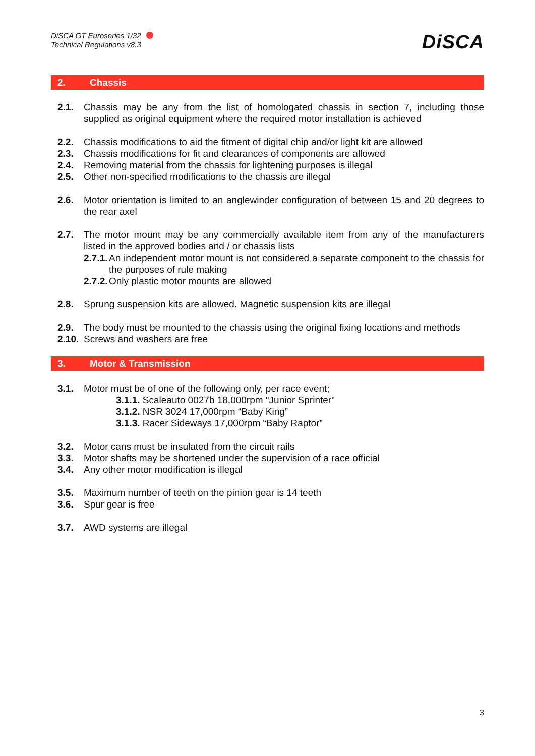DiSCA GT Euroseries 1/32
Technical Regulations v8.3
DiSCA
2. Chassis
2.1. Chassis may be any from the list of homologated chassis in section 7, including those supplied as original equipment where the required motor installation is achieved
2.2. Chassis modifications to aid the fitment of digital chip and/or light kit are allowed
2.3. Chassis modifications for fit and clearances of components are allowed
2.4. Removing material from the chassis for lightening purposes is illegal
2.5. Other non-specified modifications to the chassis are illegal
2.6. Motor orientation is limited to an anglewinder configuration of between 15 and 20 degrees to the rear axel
2.7. The motor mount may be any commercially available item from any of the manufacturers listed in the approved bodies and / or chassis lists
2.7.1. An independent motor mount is not considered a separate component to the chassis for the purposes of rule making
2.7.2. Only plastic motor mounts are allowed
2.8. Sprung suspension kits are allowed. Magnetic suspension kits are illegal
2.9. The body must be mounted to the chassis using the original fixing locations and methods
2.10. Screws and washers are free
3. Motor & Transmission
3.1. Motor must be of one of the following only, per race event;
3.1.1. Scaleauto 0027b 18,000rpm "Junior Sprinter"
3.1.2. NSR 3024 17,000rpm “Baby King”
3.1.3. Racer Sideways 17,000rpm “Baby Raptor”
3.2. Motor cans must be insulated from the circuit rails
3.3. Motor shafts may be shortened under the supervision of a race official
3.4. Any other motor modification is illegal
3.5. Maximum number of teeth on the pinion gear is 14 teeth
3.6. Spur gear is free
3.7. AWD systems are illegal
3